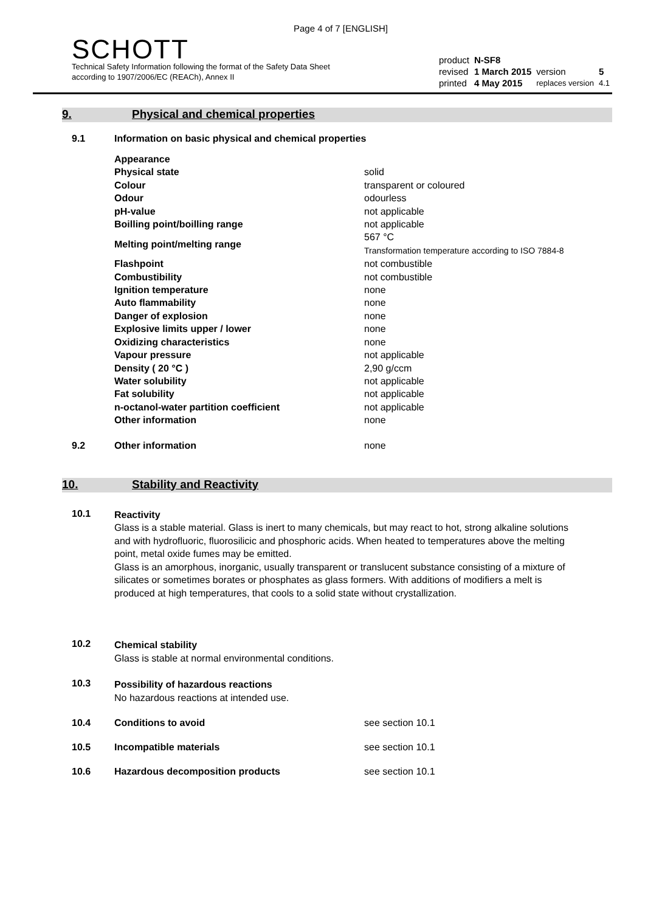Page 4 of 7 [ENGLISH]
SCHOTT
Technical Safety Information following the format of the Safety Data Sheet
according to 1907/2006/EC (REACh), Annex II
| product | N-SF8 | | |
| revised | 1 March 2015 | version | 5 |
| printed | 4 May 2015 | replaces version | 4.1 |
9. Physical and chemical properties
9.1 Information on basic physical and chemical properties
| Appearance | |
| Physical state | solid |
| Colour | transparent or coloured |
| Odour | odourless |
| pH-value | not applicable |
| Boilling point/boilling range | not applicable |
| Melting point/melting range | 567 °C Transformation temperature according to ISO 7884-8 |
| Flashpoint | not combustible |
| Combustibility | not combustible |
| Ignition temperature | none |
| Auto flammability | none |
| Danger of explosion | none |
| Explosive limits upper / lower | none |
| Oxidizing characteristics | none |
| Vapour pressure | not applicable |
| Density ( 20 °C ) | 2,90 g/ccm |
| Water solubility | not applicable |
| Fat solubility | not applicable |
| n-octanol-water partition coefficient | not applicable |
| Other information | none |
9.2 Other information none
10. Stability and Reactivity
10.1
Reactivity
Glass is a stable material. Glass is inert to many chemicals, but may react to hot, strong alkaline solutions and with hydrofluoric, fluorosilicic and phosphoric acids. When heated to temperatures above the melting point, metal oxide fumes may be emitted.
Glass is an amorphous, inorganic, usually transparent or translucent substance consisting of a mixture of silicates or sometimes borates or phosphates as glass formers. With additions of modifiers a melt is produced at high temperatures, that cools to a solid state without crystallization.
10.2
Chemical stability
Glass is stable at normal environmental conditions.
10.3
Possibility of hazardous reactions
No hazardous reactions at intended use.
10.4 Conditions to avoid see section 10.1
10.5 Incompatible materials see section 10.1
10.6 Hazardous decomposition products see section 10.1